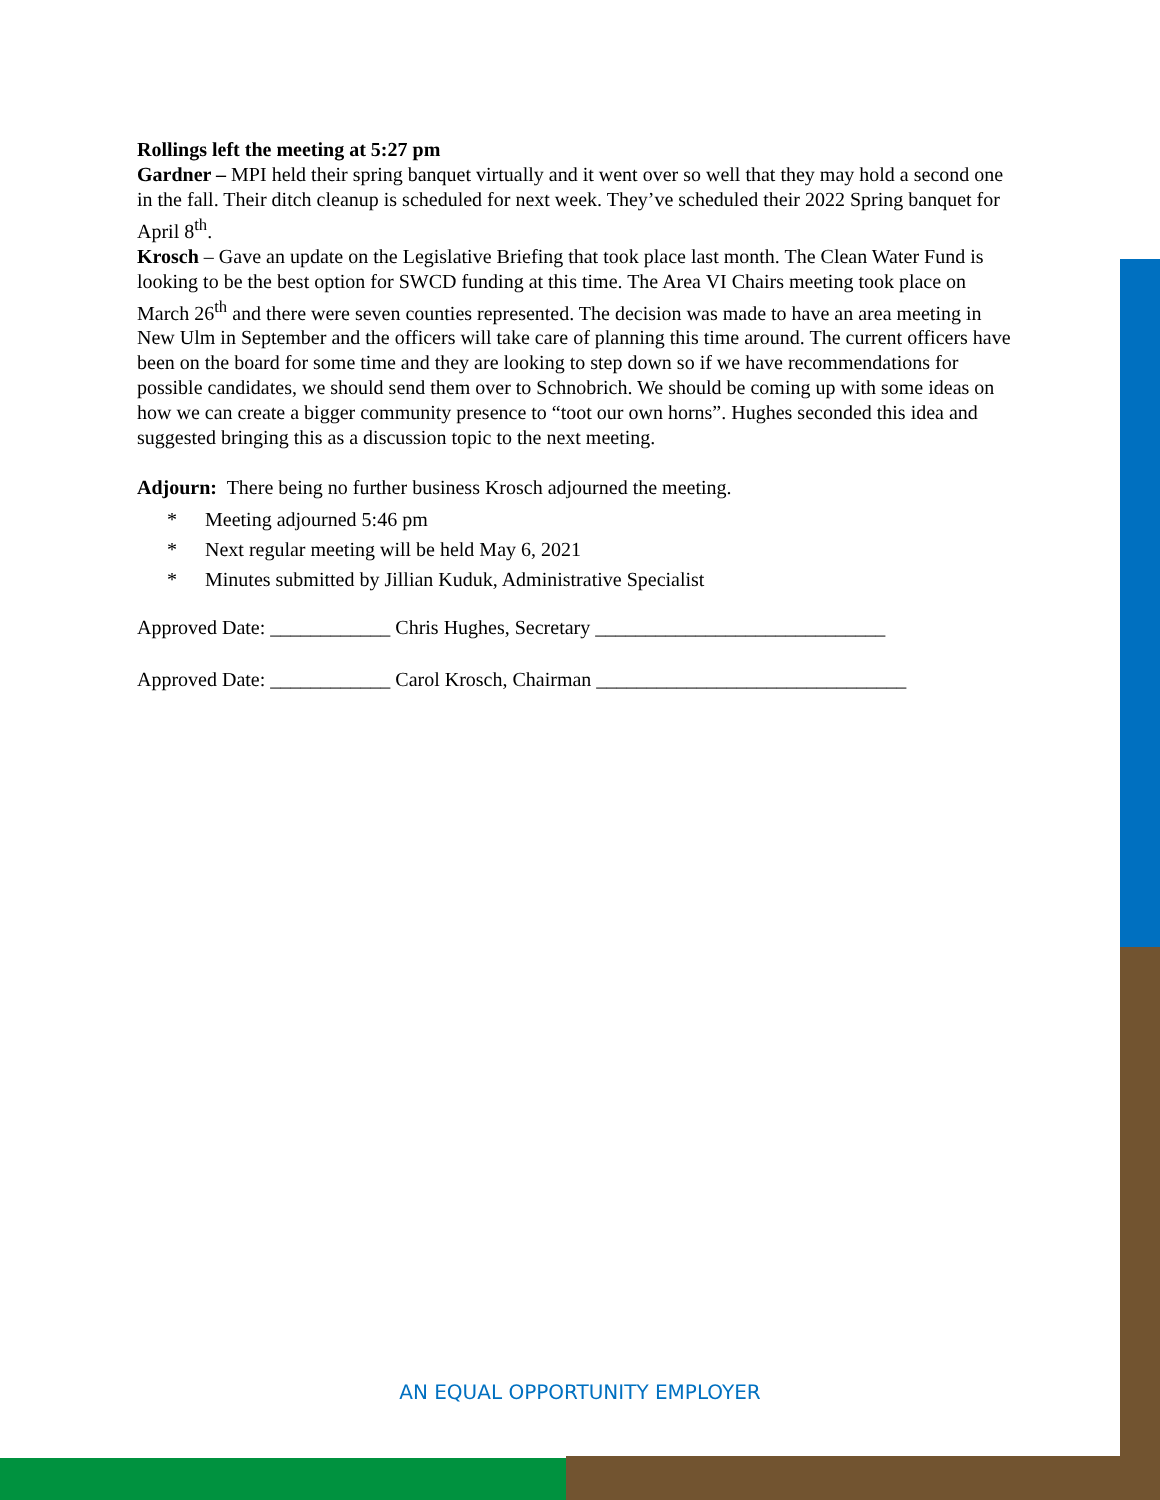Rollings left the meeting at 5:27 pm
Gardner – MPI held their spring banquet virtually and it went over so well that they may hold a second one in the fall. Their ditch cleanup is scheduled for next week. They’ve scheduled their 2022 Spring banquet for April 8<sup>th</sup>.
Krosch – Gave an update on the Legislative Briefing that took place last month. The Clean Water Fund is looking to be the best option for SWCD funding at this time. The Area VI Chairs meeting took place on March 26<sup>th</sup> and there were seven counties represented. The decision was made to have an area meeting in New Ulm in September and the officers will take care of planning this time around. The current officers have been on the board for some time and they are looking to step down so if we have recommendations for possible candidates, we should send them over to Schnobrich. We should be coming up with some ideas on how we can create a bigger community presence to “toot our own horns”. Hughes seconded this idea and suggested bringing this as a discussion topic to the next meeting.
Adjourn: There being no further business Krosch adjourned the meeting.
* Meeting adjourned 5:46 pm
* Next regular meeting will be held May 6, 2021
* Minutes submitted by Jillian Kuduk, Administrative Specialist
Approved Date: ____________ Chris Hughes, Secretary _____________________________
Approved Date: ____________ Carol Krosch, Chairman _______________________________
AN EQUAL OPPORTUNITY EMPLOYER